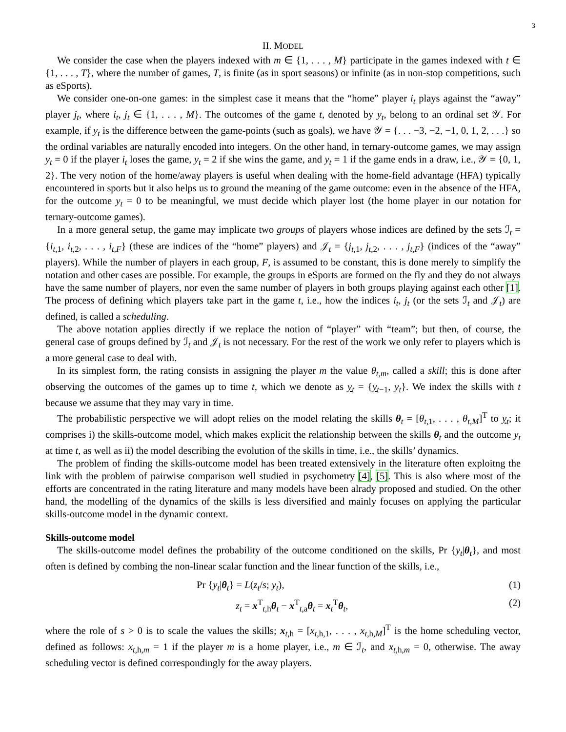3
II. MODEL
We consider the case when the players indexed with m ∈ {1, . . . , M} participate in the games indexed with t ∈ {1, . . . , T}, where the number of games, T, is finite (as in sport seasons) or infinite (as in non-stop competitions, such as eSports).
We consider one-on-one games: in the simplest case it means that the “home” player i<sub>t</sub> plays against the “away” player j<sub>t</sub>, where i<sub>t</sub>, j<sub>t</sub> ∈ {1, . . . , M}. The outcomes of the game t, denoted by y<sub>t</sub>, belong to an ordinal set 𝒴. For example, if y<sub>t</sub> is the difference between the game-points (such as goals), we have 𝒴 = {. . . −3, −2, −1, 0, 1, 2, . . .} so the ordinal variables are naturally encoded into integers. On the other hand, in ternary-outcome games, we may assign y<sub>t</sub> = 0 if the player i<sub>t</sub> loses the game, y<sub>t</sub> = 2 if she wins the game, and y<sub>t</sub> = 1 if the game ends in a draw, i.e., 𝒴 = {0, 1, 2}. The very notion of the home/away players is useful when dealing with the home-field advantage (HFA) typically encountered in sports but it also helps us to ground the meaning of the game outcome: even in the absence of the HFA, for the outcome y<sub>t</sub> = 0 to be meaningful, we must decide which player lost (the home player in our notation for ternary-outcome games).
In a more general setup, the game may implicate two groups of players whose indices are defined by the sets ℐ<sub>t</sub> = {i<sub>t,1</sub>, i<sub>t,2</sub>, . . . , i<sub>t,F</sub>} (these are indices of the “home” players) and 𝒥<sub>t</sub> = {j<sub>t,1</sub>, j<sub>t,2</sub>, . . . , j<sub>t,F</sub>} (indices of the “away” players). While the number of players in each group, F, is assumed to be constant, this is done merely to simplify the notation and other cases are possible. For example, the groups in eSports are formed on the fly and they do not always have the same number of players, nor even the same number of players in both groups playing against each other [1]. The process of defining which players take part in the game t, i.e., how the indices i<sub>t</sub>, j<sub>t</sub> (or the sets ℐ<sub>t</sub> and 𝒥<sub>t</sub>) are defined, is called a scheduling.
The above notation applies directly if we replace the notion of “player” with “team”; but then, of course, the general case of groups defined by ℐ<sub>t</sub> and 𝒥<sub>t</sub> is not necessary. For the rest of the work we only refer to players which is a more general case to deal with.
In its simplest form, the rating consists in assigning the player m the value θ<sub>t,m</sub>, called a skill; this is done after observing the outcomes of the games up to time t, which we denote as y<sub>t</sub> = {y<sub>t−1</sub>, y<sub>t</sub>}. We index the skills with t because we assume that they may vary in time.
The probabilistic perspective we will adopt relies on the model relating the skills θ<sub>t</sub> = [θ<sub>t,1</sub>, . . . , θ<sub>t,M</sub>]<sup>T</sup> to y<sub>t</sub>; it comprises i) the skills-outcome model, which makes explicit the relationship between the skills θ<sub>t</sub> and the outcome y<sub>t</sub> at time t, as well as ii) the model describing the evolution of the skills in time, i.e., the skills’ dynamics.
The problem of finding the skills-outcome model has been treated extensively in the literature often exploitng the link with the problem of pairwise comparison well studied in psychometry [4], [5]. This is also where most of the efforts are concentrated in the rating literature and many models have been alrady proposed and studied. On the other hand, the modelling of the dynamics of the skills is less diversified and mainly focuses on applying the particular skills-outcome model in the dynamic context.
Skills-outcome model
The skills-outcome model defines the probability of the outcome conditioned on the skills, Pr {y<sub>t</sub>|θ<sub>t</sub>}, and most often is defined by combing the non-linear scalar function and the linear function of the skills, i.e.,
Pr {y<sub>t</sub>|θ<sub>t</sub>} = L(z<sub>t</sub>/s; y<sub>t</sub>), (1)
z<sub>t</sub> = x<sup>T</sup><sub>t,h</sub>θ<sub>t</sub> − x<sup>T</sup><sub>t,a</sub>θ<sub>t</sub> = x<sub>t</sub><sup>T</sup>θ<sub>t</sub>, (2)
where the role of s > 0 is to scale the values the skills; x<sub>t,h</sub> = [x<sub>t,h,1</sub>, . . . , x<sub>t,h,M</sub>]<sup>T</sup> is the home scheduling vector, defined as follows: x<sub>t,h,m</sub> = 1 if the player m is a home player, i.e., m ∈ ℐ<sub>t</sub>, and x<sub>t,h,m</sub> = 0, otherwise. The away scheduling vector is defined correspondingly for the away players.